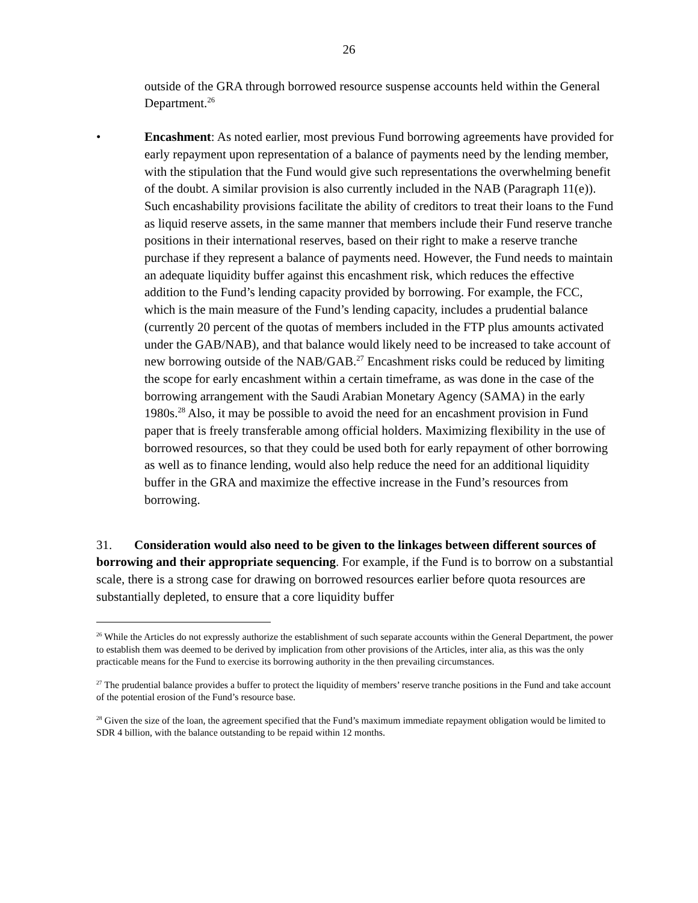26
outside of the GRA through borrowed resource suspense accounts held within the General Department.<sup>26</sup>
• Encashment: As noted earlier, most previous Fund borrowing agreements have provided for early repayment upon representation of a balance of payments need by the lending member, with the stipulation that the Fund would give such representations the overwhelming benefit of the doubt. A similar provision is also currently included in the NAB (Paragraph 11(e)). Such encashability provisions facilitate the ability of creditors to treat their loans to the Fund as liquid reserve assets, in the same manner that members include their Fund reserve tranche positions in their international reserves, based on their right to make a reserve tranche purchase if they represent a balance of payments need. However, the Fund needs to maintain an adequate liquidity buffer against this encashment risk, which reduces the effective addition to the Fund’s lending capacity provided by borrowing. For example, the FCC, which is the main measure of the Fund’s lending capacity, includes a prudential balance (currently 20 percent of the quotas of members included in the FTP plus amounts activated under the GAB/NAB), and that balance would likely need to be increased to take account of new borrowing outside of the NAB/GAB.<sup>27</sup> Encashment risks could be reduced by limiting the scope for early encashment within a certain timeframe, as was done in the case of the borrowing arrangement with the Saudi Arabian Monetary Agency (SAMA) in the early 1980s.<sup>28</sup> Also, it may be possible to avoid the need for an encashment provision in Fund paper that is freely transferable among official holders. Maximizing flexibility in the use of borrowed resources, so that they could be used both for early repayment of other borrowing as well as to finance lending, would also help reduce the need for an additional liquidity buffer in the GRA and maximize the effective increase in the Fund’s resources from borrowing.
31. Consideration would also need to be given to the linkages between different sources of borrowing and their appropriate sequencing. For example, if the Fund is to borrow on a substantial scale, there is a strong case for drawing on borrowed resources earlier before quota resources are substantially depleted, to ensure that a core liquidity buffer
<sup>26</sup> While the Articles do not expressly authorize the establishment of such separate accounts within the General Department, the power to establish them was deemed to be derived by implication from other provisions of the Articles, inter alia, as this was the only practicable means for the Fund to exercise its borrowing authority in the then prevailing circumstances.
<sup>27</sup> The prudential balance provides a buffer to protect the liquidity of members’ reserve tranche positions in the Fund and take account of the potential erosion of the Fund’s resource base.
<sup>28</sup> Given the size of the loan, the agreement specified that the Fund’s maximum immediate repayment obligation would be limited to SDR 4 billion, with the balance outstanding to be repaid within 12 months.